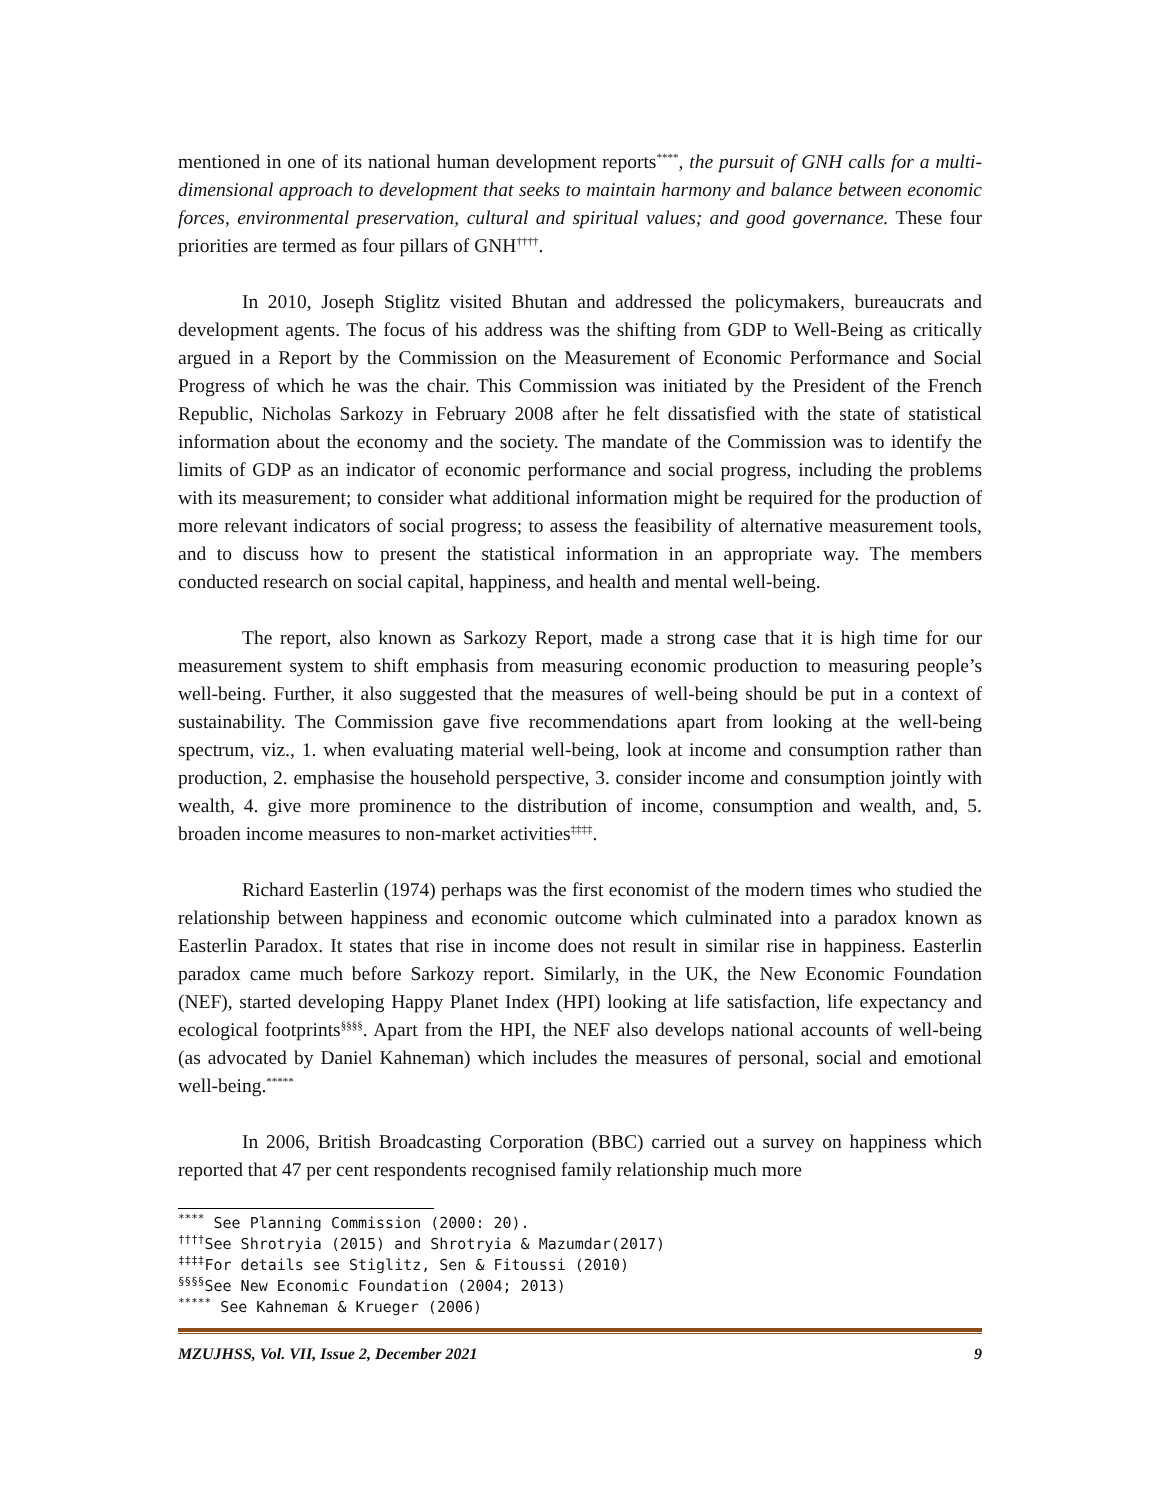mentioned in one of its national human development reports<sup>****</sup>, the pursuit of GNH calls for a multi-dimensional approach to development that seeks to maintain harmony and balance between economic forces, environmental preservation, cultural and spiritual values; and good governance. These four priorities are termed as four pillars of GNH<sup>††††</sup>.
In 2010, Joseph Stiglitz visited Bhutan and addressed the policymakers, bureaucrats and development agents. The focus of his address was the shifting from GDP to Well-Being as critically argued in a Report by the Commission on the Measurement of Economic Performance and Social Progress of which he was the chair. This Commission was initiated by the President of the French Republic, Nicholas Sarkozy in February 2008 after he felt dissatisfied with the state of statistical information about the economy and the society. The mandate of the Commission was to identify the limits of GDP as an indicator of economic performance and social progress, including the problems with its measurement; to consider what additional information might be required for the production of more relevant indicators of social progress; to assess the feasibility of alternative measurement tools, and to discuss how to present the statistical information in an appropriate way. The members conducted research on social capital, happiness, and health and mental well-being.
The report, also known as Sarkozy Report, made a strong case that it is high time for our measurement system to shift emphasis from measuring economic production to measuring people’s well-being. Further, it also suggested that the measures of well-being should be put in a context of sustainability. The Commission gave five recommendations apart from looking at the well-being spectrum, viz., 1. when evaluating material well-being, look at income and consumption rather than production, 2. emphasise the household perspective, 3. consider income and consumption jointly with wealth, 4. give more prominence to the distribution of income, consumption and wealth, and, 5. broaden income measures to non-market activities<sup>‡‡‡‡</sup>.
Richard Easterlin (1974) perhaps was the first economist of the modern times who studied the relationship between happiness and economic outcome which culminated into a paradox known as Easterlin Paradox. It states that rise in income does not result in similar rise in happiness. Easterlin paradox came much before Sarkozy report. Similarly, in the UK, the New Economic Foundation (NEF), started developing Happy Planet Index (HPI) looking at life satisfaction, life expectancy and ecological footprints<sup>§§§§</sup>. Apart from the HPI, the NEF also develops national accounts of well-being (as advocated by Daniel Kahneman) which includes the measures of personal, social and emotional well-being.<sup>*****</sup>
In 2006, British Broadcasting Corporation (BBC) carried out a survey on happiness which reported that 47 per cent respondents recognised family relationship much more
<sup>****</sup> See Planning Commission (2000: 20).
<sup>††††</sup>See Shrotryia (2015) and Shrotryia & Mazumdar(2017)
<sup>‡‡‡‡</sup>For details see Stiglitz, Sen & Fitoussi (2010)
<sup>§§§§</sup>See New Economic Foundation (2004; 2013)
<sup>*****</sup> See Kahneman & Krueger (2006)
MZUJHSS, Vol. VII, Issue 2, December 2021 9